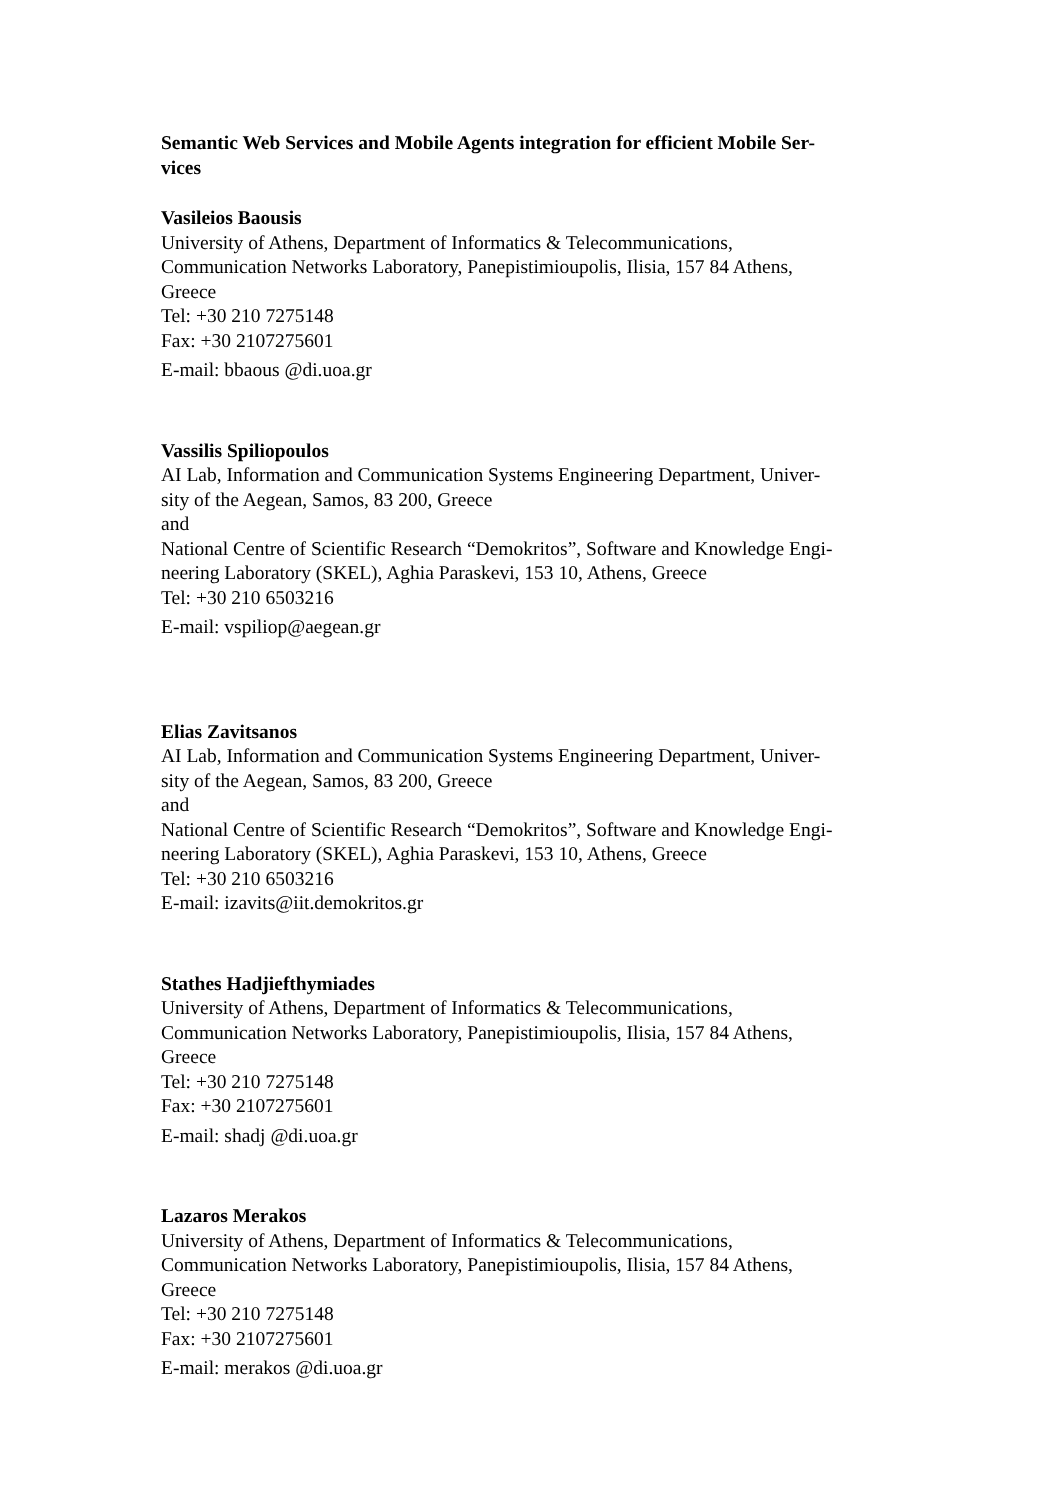Semantic Web Services and Mobile Agents integration for efficient Mobile Ser-
vices
Vasileios Baousis
University of Athens, Department of Informatics & Telecommunications,
Communication Networks Laboratory, Panepistimioupolis, Ilisia, 157 84 Athens,
Greece
Tel: +30 210 7275148
Fax: +30 2107275601
E-mail: bbaous @di.uoa.gr
Vassilis Spiliopoulos
AI Lab, Information and Communication Systems Engineering Department, Univer-
sity of the Aegean, Samos, 83 200, Greece
and
National Centre of Scientific Research “Demokritos”, Software and Knowledge Engi-
neering Laboratory (SKEL), Aghia Paraskevi, 153 10, Athens, Greece
Tel: +30 210 6503216
E-mail: vspiliop@aegean.gr
Elias Zavitsanos
AI Lab, Information and Communication Systems Engineering Department, Univer-
sity of the Aegean, Samos, 83 200, Greece
and
National Centre of Scientific Research “Demokritos”, Software and Knowledge Engi-
neering Laboratory (SKEL), Aghia Paraskevi, 153 10, Athens, Greece
Tel: +30 210 6503216
E-mail: izavits@iit.demokritos.gr
Stathes Hadjiefthymiades
University of Athens, Department of Informatics & Telecommunications,
Communication Networks Laboratory, Panepistimioupolis, Ilisia, 157 84 Athens,
Greece
Tel: +30 210 7275148
Fax: +30 2107275601
E-mail: shadj @di.uoa.gr
Lazaros Merakos
University of Athens, Department of Informatics & Telecommunications,
Communication Networks Laboratory, Panepistimioupolis, Ilisia, 157 84 Athens,
Greece
Tel: +30 210 7275148
Fax: +30 2107275601
E-mail: merakos @di.uoa.gr